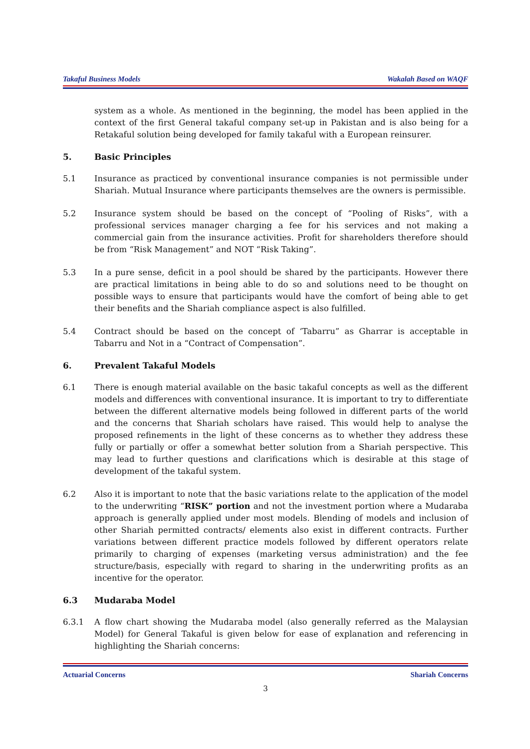Takaful Business Models Wakalah Based on WAQF
system as a whole. As mentioned in the beginning, the model has been applied in the context of the first General takaful company set-up in Pakistan and is also being for a Retakaful solution being developed for family takaful with a European reinsurer.
5. Basic Principles
5.1 Insurance as practiced by conventional insurance companies is not permissible under Shariah. Mutual Insurance where participants themselves are the owners is permissible.
5.2 Insurance system should be based on the concept of “Pooling of Risks”, with a professional services manager charging a fee for his services and not making a commercial gain from the insurance activities. Profit for shareholders therefore should be from “Risk Management” and NOT “Risk Taking”.
5.3 In a pure sense, deficit in a pool should be shared by the participants. However there are practical limitations in being able to do so and solutions need to be thought on possible ways to ensure that participants would have the comfort of being able to get their benefits and the Shariah compliance aspect is also fulfilled.
5.4 Contract should be based on the concept of ‘Tabarru” as Gharrar is acceptable in Tabarru and Not in a “Contract of Compensation”.
6. Prevalent Takaful Models
6.1 There is enough material available on the basic takaful concepts as well as the different models and differences with conventional insurance. It is important to try to differentiate between the different alternative models being followed in different parts of the world and the concerns that Shariah scholars have raised. This would help to analyse the proposed refinements in the light of these concerns as to whether they address these fully or partially or offer a somewhat better solution from a Shariah perspective. This may lead to further questions and clarifications which is desirable at this stage of development of the takaful system.
6.2 Also it is important to note that the basic variations relate to the application of the model to the underwriting “RISK” portion and not the investment portion where a Mudaraba approach is generally applied under most models. Blending of models and inclusion of other Shariah permitted contracts/ elements also exist in different contracts. Further variations between different practice models followed by different operators relate primarily to charging of expenses (marketing versus administration) and the fee structure/basis, especially with regard to sharing in the underwriting profits as an incentive for the operator.
6.3 Mudaraba Model
6.3.1 A flow chart showing the Mudaraba model (also generally referred as the Malaysian Model) for General Takaful is given below for ease of explanation and referencing in highlighting the Shariah concerns:
Actuarial Concerns Shariah Concerns
3